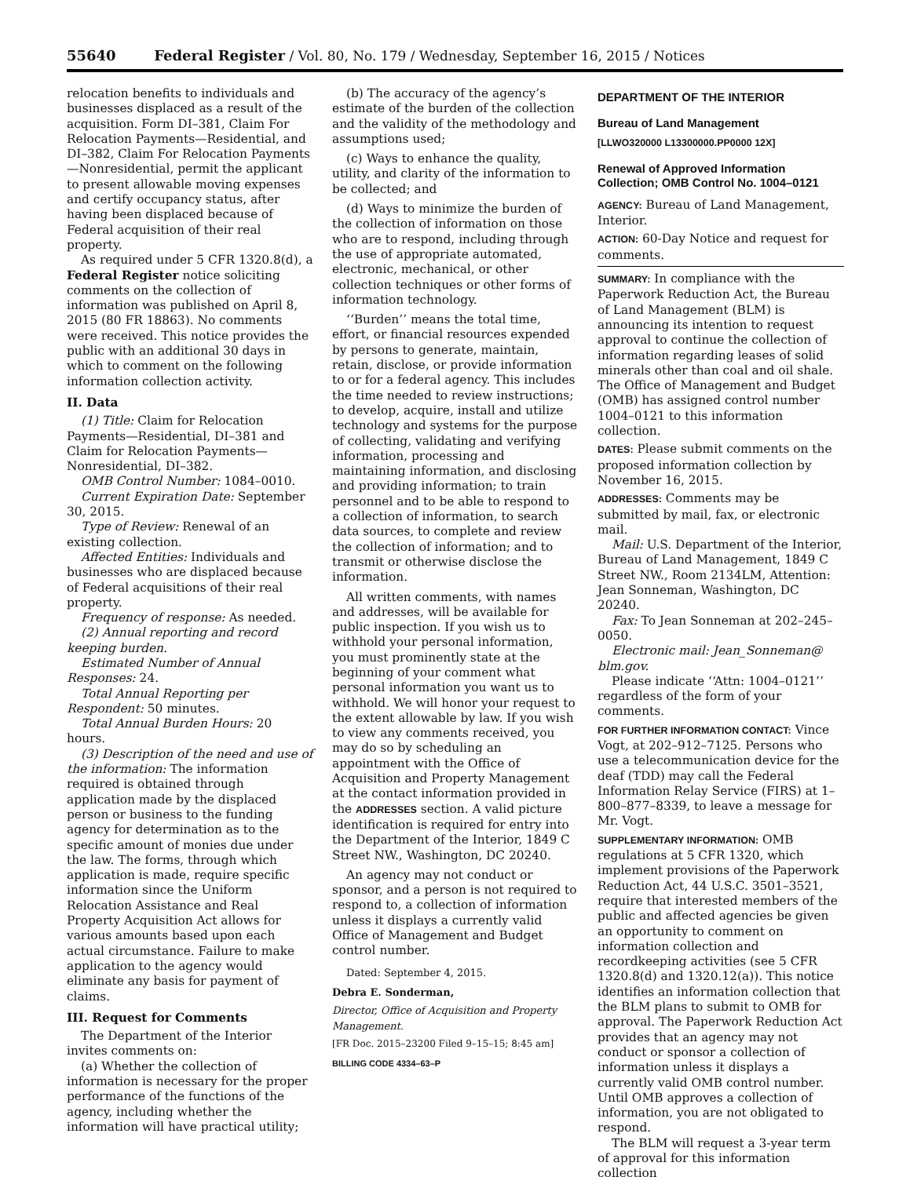55640 Federal Register / Vol. 80, No. 179 / Wednesday, September 16, 2015 / Notices
relocation benefits to individuals and businesses displaced as a result of the acquisition. Form DI–381, Claim For Relocation Payments—Residential, and DI–382, Claim For Relocation Payments—Nonresidential, permit the applicant to present allowable moving expenses and certify occupancy status, after having been displaced because of Federal acquisition of their real property.
As required under 5 CFR 1320.8(d), a Federal Register notice soliciting comments on the collection of information was published on April 8, 2015 (80 FR 18863). No comments were received. This notice provides the public with an additional 30 days in which to comment on the following information collection activity.
II. Data
(1) Title: Claim for Relocation Payments—Residential, DI–381 and Claim for Relocation Payments— Nonresidential, DI–382.
OMB Control Number: 1084–0010.
Current Expiration Date: September 30, 2015.
Type of Review: Renewal of an existing collection.
Affected Entities: Individuals and businesses who are displaced because of Federal acquisitions of their real property.
Frequency of response: As needed.
(2) Annual reporting and record keeping burden.
Estimated Number of Annual Responses: 24.
Total Annual Reporting per Respondent: 50 minutes.
Total Annual Burden Hours: 20 hours.
(3) Description of the need and use of the information: The information required is obtained through application made by the displaced person or business to the funding agency for determination as to the specific amount of monies due under the law. The forms, through which application is made, require specific information since the Uniform Relocation Assistance and Real Property Acquisition Act allows for various amounts based upon each actual circumstance. Failure to make application to the agency would eliminate any basis for payment of claims.
III. Request for Comments
The Department of the Interior invites comments on:
(a) Whether the collection of information is necessary for the proper performance of the functions of the agency, including whether the information will have practical utility;
(b) The accuracy of the agency’s estimate of the burden of the collection and the validity of the methodology and assumptions used;
(c) Ways to enhance the quality, utility, and clarity of the information to be collected; and
(d) Ways to minimize the burden of the collection of information on those who are to respond, including through the use of appropriate automated, electronic, mechanical, or other collection techniques or other forms of information technology.
‘‘Burden’’ means the total time, effort, or financial resources expended by persons to generate, maintain, retain, disclose, or provide information to or for a federal agency. This includes the time needed to review instructions; to develop, acquire, install and utilize technology and systems for the purpose of collecting, validating and verifying information, processing and maintaining information, and disclosing and providing information; to train personnel and to be able to respond to a collection of information, to search data sources, to complete and review the collection of information; and to transmit or otherwise disclose the information.
All written comments, with names and addresses, will be available for public inspection. If you wish us to withhold your personal information, you must prominently state at the beginning of your comment what personal information you want us to withhold. We will honor your request to the extent allowable by law. If you wish to view any comments received, you may do so by scheduling an appointment with the Office of Acquisition and Property Management at the contact information provided in the ADDRESSES section. A valid picture identification is required for entry into the Department of the Interior, 1849 C Street NW., Washington, DC 20240.
An agency may not conduct or sponsor, and a person is not required to respond to, a collection of information unless it displays a currently valid Office of Management and Budget control number.
Dated: September 4, 2015.
Debra E. Sonderman,
Director, Office of Acquisition and Property Management.
[FR Doc. 2015–23200 Filed 9–15–15; 8:45 am]
BILLING CODE 4334–63–P
DEPARTMENT OF THE INTERIOR
Bureau of Land Management
[LLWO320000 L13300000.PP0000 12X]
Renewal of Approved Information Collection; OMB Control No. 1004–0121
AGENCY: Bureau of Land Management, Interior.
ACTION: 60-Day Notice and request for comments.
SUMMARY: In compliance with the Paperwork Reduction Act, the Bureau of Land Management (BLM) is announcing its intention to request approval to continue the collection of information regarding leases of solid minerals other than coal and oil shale. The Office of Management and Budget (OMB) has assigned control number 1004–0121 to this information collection.
DATES: Please submit comments on the proposed information collection by November 16, 2015.
ADDRESSES: Comments may be submitted by mail, fax, or electronic mail.
Mail: U.S. Department of the Interior, Bureau of Land Management, 1849 C Street NW., Room 2134LM, Attention: Jean Sonneman, Washington, DC 20240.
Fax: To Jean Sonneman at 202–245–0050.
Electronic mail: Jean_Sonneman@ blm.gov.
Please indicate ‘‘Attn: 1004–0121’’ regardless of the form of your comments.
FOR FURTHER INFORMATION CONTACT: Vince Vogt, at 202–912–7125. Persons who use a telecommunication device for the deaf (TDD) may call the Federal Information Relay Service (FIRS) at 1–800–877–8339, to leave a message for Mr. Vogt.
SUPPLEMENTARY INFORMATION: OMB regulations at 5 CFR 1320, which implement provisions of the Paperwork Reduction Act, 44 U.S.C. 3501–3521, require that interested members of the public and affected agencies be given an opportunity to comment on information collection and recordkeeping activities (see 5 CFR 1320.8(d) and 1320.12(a)). This notice identifies an information collection that the BLM plans to submit to OMB for approval. The Paperwork Reduction Act provides that an agency may not conduct or sponsor a collection of information unless it displays a currently valid OMB control number. Until OMB approves a collection of information, you are not obligated to respond.
The BLM will request a 3-year term of approval for this information collection